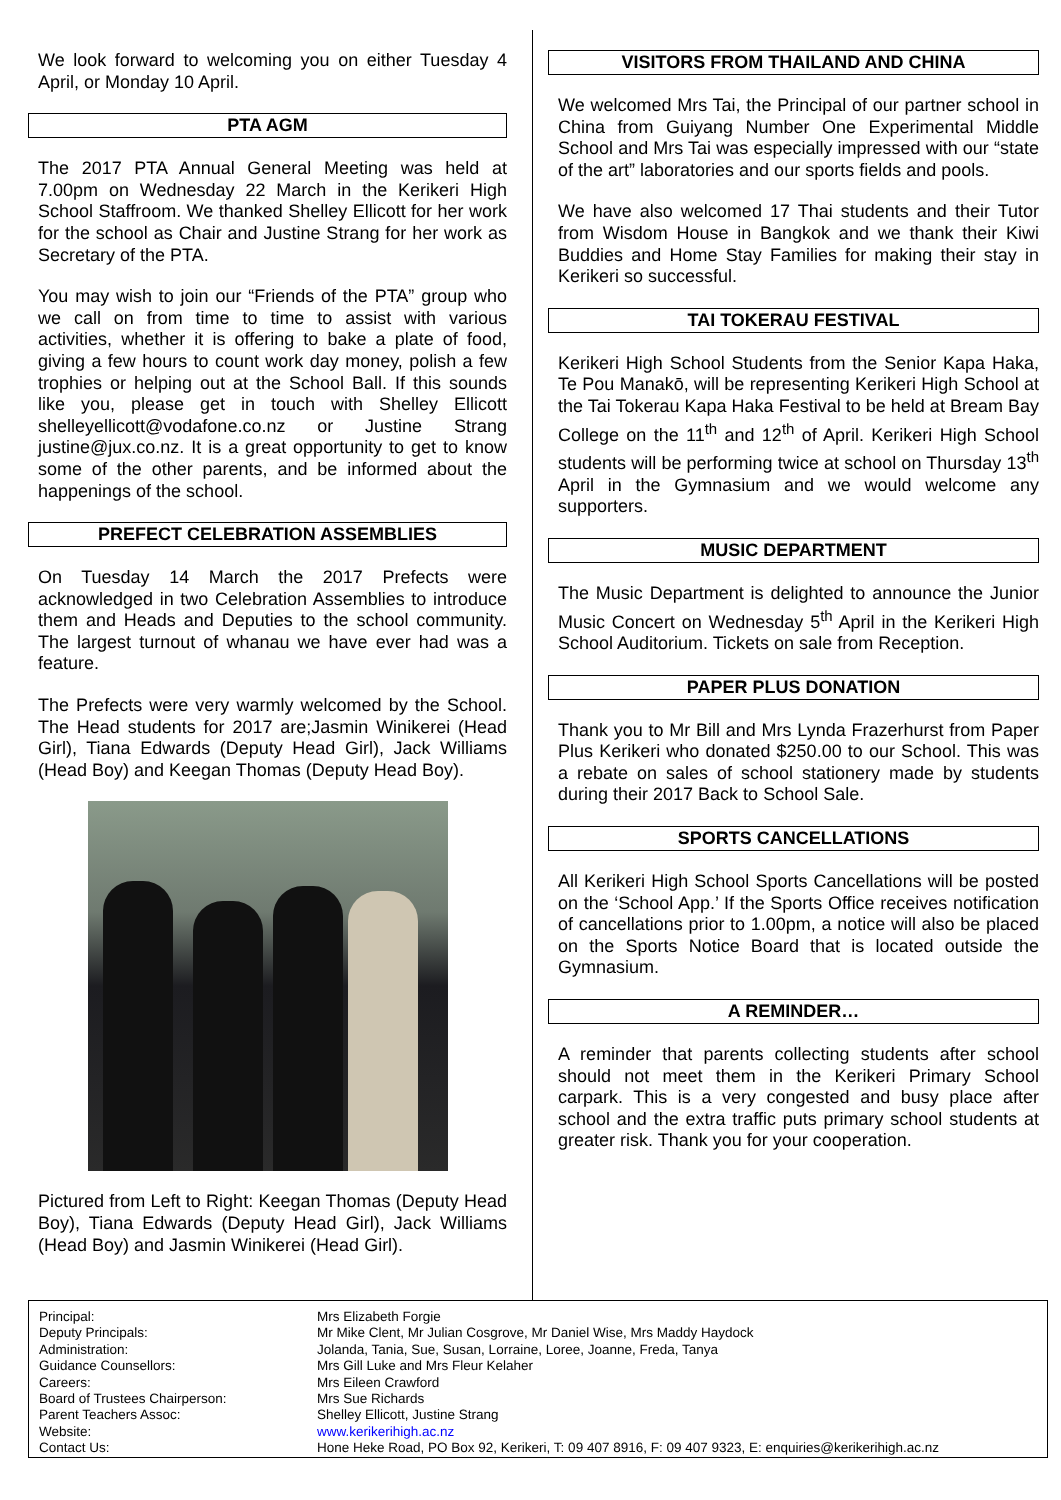We look forward to welcoming you on either Tuesday 4 April, or Monday 10 April.
PTA AGM
The 2017 PTA Annual General Meeting was held at 7.00pm on Wednesday 22 March in the Kerikeri High School Staffroom. We thanked Shelley Ellicott for her work for the school as Chair and Justine Strang for her work as Secretary of the PTA.
You may wish to join our “Friends of the PTA” group who we call on from time to time to assist with various activities, whether it is offering to bake a plate of food, giving a few hours to count work day money, polish a few trophies or helping out at the School Ball. If this sounds like you, please get in touch with Shelley Ellicott shelleyellicott@vodafone.co.nz or Justine Strang justine@jux.co.nz. It is a great opportunity to get to know some of the other parents, and be informed about the happenings of the school.
PREFECT CELEBRATION ASSEMBLIES
On Tuesday 14 March the 2017 Prefects were acknowledged in two Celebration Assemblies to introduce them and Heads and Deputies to the school community. The largest turnout of whanau we have ever had was a feature.
The Prefects were very warmly welcomed by the School. The Head students for 2017 are;Jasmin Winikerei (Head Girl), Tiana Edwards (Deputy Head Girl), Jack Williams (Head Boy) and Keegan Thomas (Deputy Head Boy).
Pictured from Left to Right: Keegan Thomas (Deputy Head Boy), Tiana Edwards (Deputy Head Girl), Jack Williams (Head Boy) and Jasmin Winikerei (Head Girl).
VISITORS FROM THAILAND AND CHINA
We welcomed Mrs Tai, the Principal of our partner school in China from Guiyang Number One Experimental Middle School and Mrs Tai was especially impressed with our “state of the art” laboratories and our sports fields and pools.
We have also welcomed 17 Thai students and their Tutor from Wisdom House in Bangkok and we thank their Kiwi Buddies and Home Stay Families for making their stay in Kerikeri so successful.
TAI TOKERAU FESTIVAL
Kerikeri High School Students from the Senior Kapa Haka, Te Pou Manakō, will be representing Kerikeri High School at the Tai Tokerau Kapa Haka Festival to be held at Bream Bay College on the 11<sup>th</sup> and 12<sup>th</sup> of April. Kerikeri High School students will be performing twice at school on Thursday 13<sup>th</sup> April in the Gymnasium and we would welcome any supporters.
MUSIC DEPARTMENT
The Music Department is delighted to announce the Junior Music Concert on Wednesday 5<sup>th</sup> April in the Kerikeri High School Auditorium. Tickets on sale from Reception.
PAPER PLUS DONATION
Thank you to Mr Bill and Mrs Lynda Frazerhurst from Paper Plus Kerikeri who donated $250.00 to our School. This was a rebate on sales of school stationery made by students during their 2017 Back to School Sale.
SPORTS CANCELLATIONS
All Kerikeri High School Sports Cancellations will be posted on the ‘School App.’ If the Sports Office receives notification of cancellations prior to 1.00pm, a notice will also be placed on the Sports Notice Board that is located outside the Gymnasium.
A REMINDER…
A reminder that parents collecting students after school should not meet them in the Kerikeri Primary School carpark. This is a very congested and busy place after school and the extra traffic puts primary school students at greater risk. Thank you for your cooperation.
| Principal: | Mrs Elizabeth Forgie |
| Deputy Principals: | Mr Mike Clent, Mr Julian Cosgrove, Mr Daniel Wise, Mrs Maddy Haydock |
| Administration: | Jolanda, Tania, Sue, Susan, Lorraine, Loree, Joanne, Freda, Tanya |
| Guidance Counsellors: | Mrs Gill Luke and Mrs Fleur Kelaher |
| Careers: | Mrs Eileen Crawford |
| Board of Trustees Chairperson: | Mrs Sue Richards |
| Parent Teachers Assoc: | Shelley Ellicott, Justine Strang |
| Website: | www.kerikerihigh.ac.nz |
| Contact Us: | Hone Heke Road, PO Box 92, Kerikeri, T: 09 407 8916, F: 09 407 9323, E: enquiries@kerikerihigh.ac.nz |